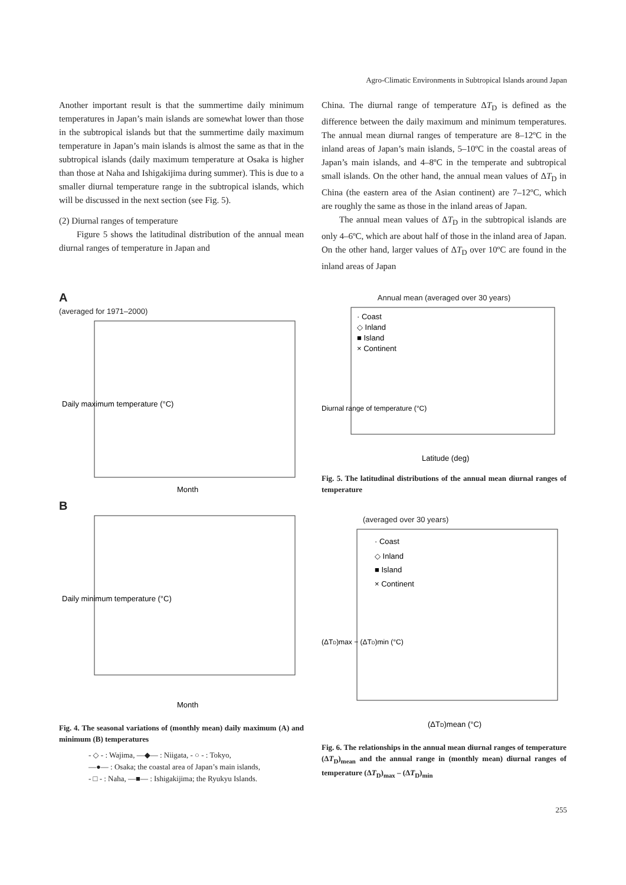Agro-Climatic Environments in Subtropical Islands around Japan
Another important result is that the summertime daily minimum temperatures in Japan’s main islands are somewhat lower than those in the subtropical islands but that the summertime daily maximum temperature in Japan’s main islands is almost the same as that in the subtropical islands (daily maximum temperature at Osaka is higher than those at Naha and Ishigakijima during summer). This is due to a smaller diurnal temperature range in the subtropical islands, which will be discussed in the next section (see Fig. 5).
(2) Diurnal ranges of temperature
Figure 5 shows the latitudinal distribution of the annual mean diurnal ranges of temperature in Japan and
China. The diurnal range of temperature ΔT<sub>D</sub> is defined as the difference between the daily maximum and minimum temperatures. The annual mean diurnal ranges of temperature are 8–12ºC in the inland areas of Japan’s main islands, 5–10ºC in the coastal areas of Japan’s main islands, and 4–8ºC in the temperate and subtropical small islands. On the other hand, the annual mean values of ΔT<sub>D</sub> in China (the eastern area of the Asian continent) are 7–12ºC, which are roughly the same as those in the inland areas of Japan.
The annual mean values of ΔT<sub>D</sub> in the subtropical islands are only 4–6ºC, which are about half of those in the inland area of Japan. On the other hand, larger values of ΔT<sub>D</sub> over 10ºC are found in the inland areas of Japan
A
(averaged for 1971–2000)
Daily maximum temperature (°C)
Month
B
Daily minimum temperature (°C)
Month
Fig. 4. The seasonal variations of (monthly mean) daily maximum (A) and minimum (B) temperatures
- ◇ - : Wajima, —◆— : Niigata, - ○ - : Tokyo,
—●— : Osaka; the coastal area of Japan’s main islands,
- □ - : Naha, —■— : Ishigakijima; the Ryukyu Islands.
Annual mean (averaged over 30 years)
· Coast
◇ Inland
■ Island
× Continent
Diurnal range of temperature (°C)
Latitude (deg)
Fig. 5. The latitudinal distributions of the annual mean diurnal ranges of temperature
(averaged over 30 years)
· Coast
◇ Inland
■ Island
× Continent
(ΔTD)max − (ΔTD)min (°C)
(ΔTD)mean (°C)
Fig. 6. The relationships in the annual mean diurnal ranges of temperature (ΔT<sub>D</sub>)<sub>mean</sub> and the annual range in (monthly mean) diurnal ranges of temperature (ΔT<sub>D</sub>)<sub>max</sub> – (ΔT<sub>D</sub>)<sub>min</sub>
255